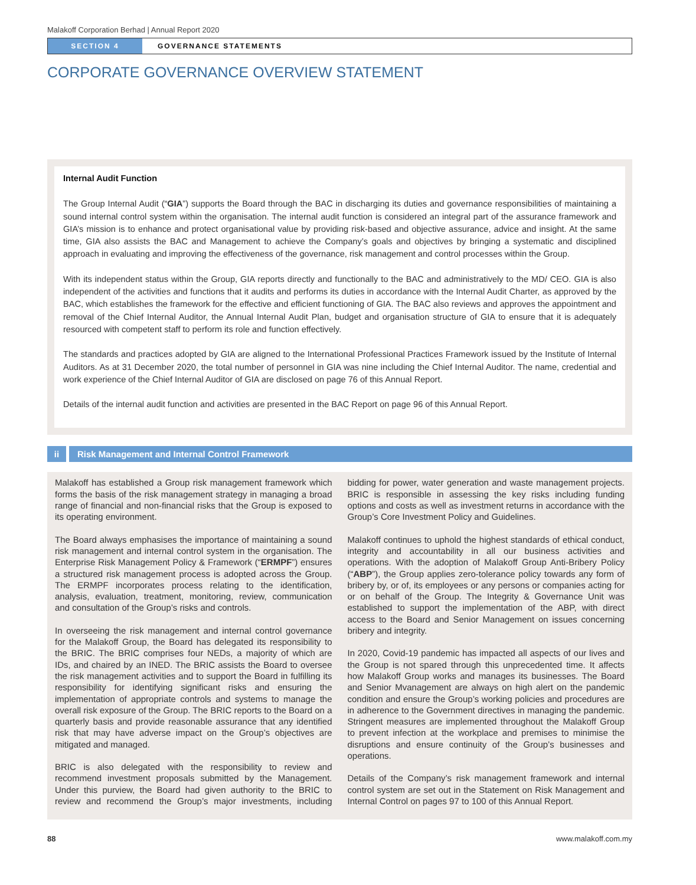Malakoff Corporation Berhad | Annual Report 2020
SECTION 4 GOVERNANCE STATEMENTS
CORPORATE GOVERNANCE OVERVIEW STATEMENT
Internal Audit Function
The Group Internal Audit (“GIA”) supports the Board through the BAC in discharging its duties and governance responsibilities of maintaining a sound internal control system within the organisation. The internal audit function is considered an integral part of the assurance framework and GIA’s mission is to enhance and protect organisational value by providing risk-based and objective assurance, advice and insight. At the same time, GIA also assists the BAC and Management to achieve the Company’s goals and objectives by bringing a systematic and disciplined approach in evaluating and improving the effectiveness of the governance, risk management and control processes within the Group.
With its independent status within the Group, GIA reports directly and functionally to the BAC and administratively to the MD/ CEO. GIA is also independent of the activities and functions that it audits and performs its duties in accordance with the Internal Audit Charter, as approved by the BAC, which establishes the framework for the effective and efficient functioning of GIA. The BAC also reviews and approves the appointment and removal of the Chief Internal Auditor, the Annual Internal Audit Plan, budget and organisation structure of GIA to ensure that it is adequately resourced with competent staff to perform its role and function effectively.
The standards and practices adopted by GIA are aligned to the International Professional Practices Framework issued by the Institute of Internal Auditors. As at 31 December 2020, the total number of personnel in GIA was nine including the Chief Internal Auditor. The name, credential and work experience of the Chief Internal Auditor of GIA are disclosed on page 76 of this Annual Report.
Details of the internal audit function and activities are presented in the BAC Report on page 96 of this Annual Report.
ii
Risk Management and Internal Control Framework
Malakoff has established a Group risk management framework which forms the basis of the risk management strategy in managing a broad range of financial and non-financial risks that the Group is exposed to its operating environment.
The Board always emphasises the importance of maintaining a sound risk management and internal control system in the organisation. The Enterprise Risk Management Policy & Framework (“ERMPF”) ensures a structured risk management process is adopted across the Group. The ERMPF incorporates process relating to the identification, analysis, evaluation, treatment, monitoring, review, communication and consultation of the Group’s risks and controls.
In overseeing the risk management and internal control governance for the Malakoff Group, the Board has delegated its responsibility to the BRIC. The BRIC comprises four NEDs, a majority of which are IDs, and chaired by an INED. The BRIC assists the Board to oversee the risk management activities and to support the Board in fulfilling its responsibility for identifying significant risks and ensuring the implementation of appropriate controls and systems to manage the overall risk exposure of the Group. The BRIC reports to the Board on a quarterly basis and provide reasonable assurance that any identified risk that may have adverse impact on the Group’s objectives are mitigated and managed.
BRIC is also delegated with the responsibility to review and recommend investment proposals submitted by the Management. Under this purview, the Board had given authority to the BRIC to review and recommend the Group’s major investments, including bidding for power, water generation and waste management projects. BRIC is responsible in assessing the key risks including funding options and costs as well as investment returns in accordance with the Group’s Core Investment Policy and Guidelines.
Malakoff continues to uphold the highest standards of ethical conduct, integrity and accountability in all our business activities and operations. With the adoption of Malakoff Group Anti-Bribery Policy (“ABP”), the Group applies zero-tolerance policy towards any form of bribery by, or of, its employees or any persons or companies acting for or on behalf of the Group. The Integrity & Governance Unit was established to support the implementation of the ABP, with direct access to the Board and Senior Management on issues concerning bribery and integrity.
In 2020, Covid-19 pandemic has impacted all aspects of our lives and the Group is not spared through this unprecedented time. It affects how Malakoff Group works and manages its businesses. The Board and Senior Mvanagement are always on high alert on the pandemic condition and ensure the Group’s working policies and procedures are in adherence to the Government directives in managing the pandemic. Stringent measures are implemented throughout the Malakoff Group to prevent infection at the workplace and premises to minimise the disruptions and ensure continuity of the Group’s businesses and operations.
Details of the Company’s risk management framework and internal control system are set out in the Statement on Risk Management and Internal Control on pages 97 to 100 of this Annual Report.
88 www.malakoff.com.my